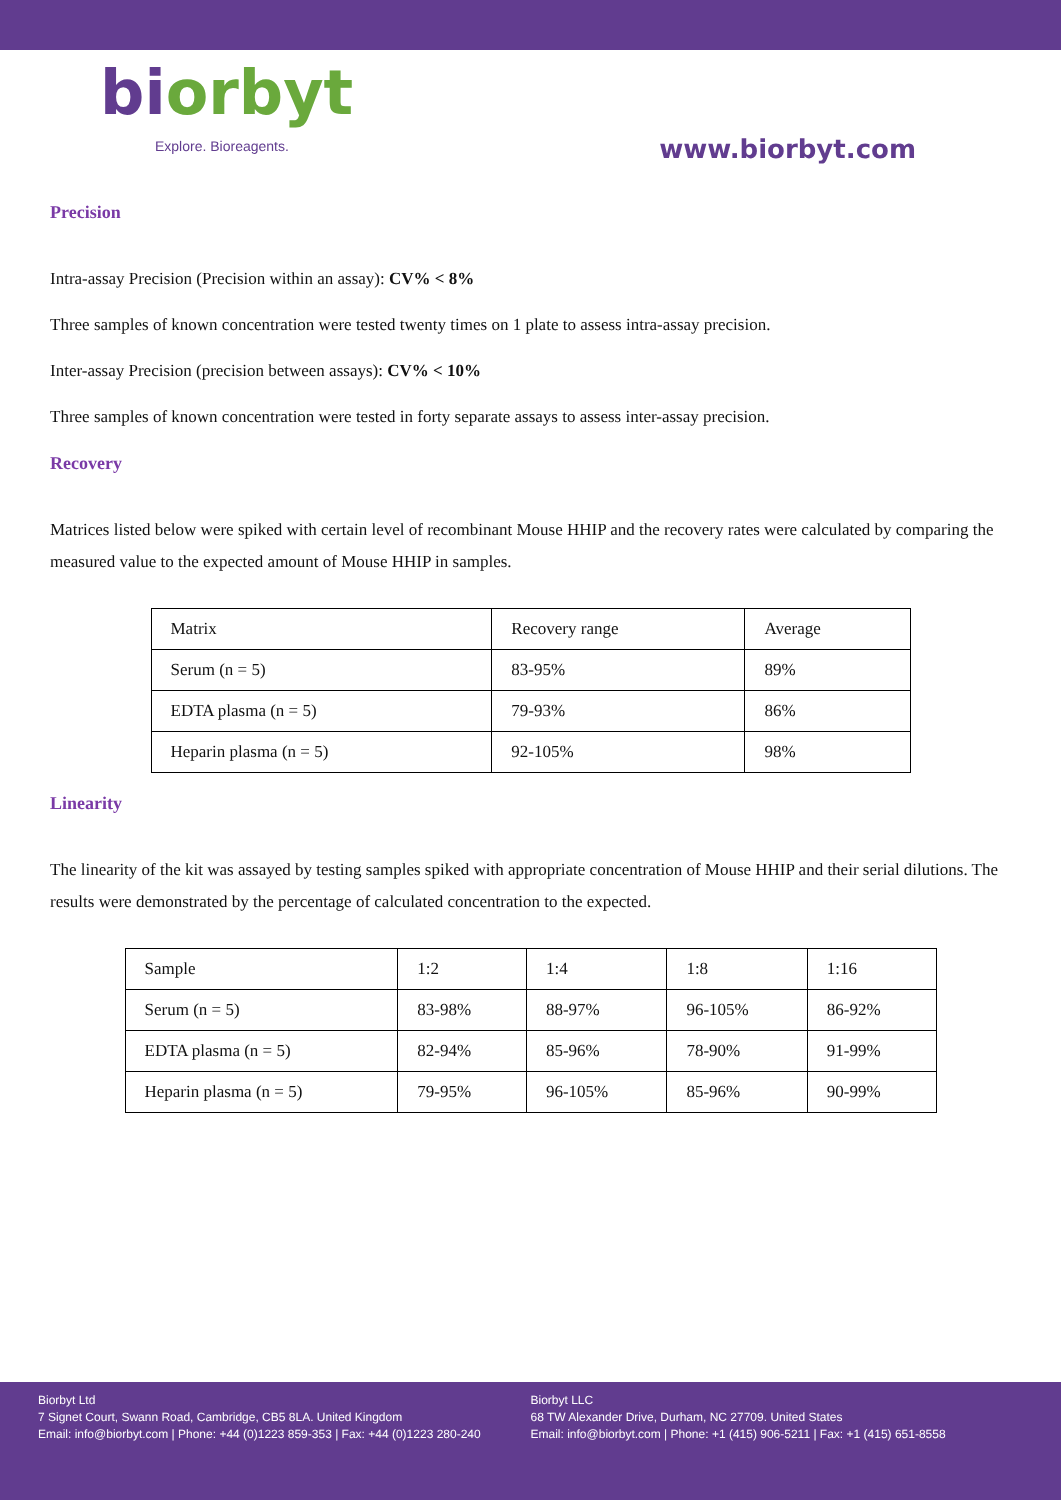bi orbyt
Explore. Bioreagents.
www.biorbyt.com
Precision
Intra-assay Precision (Precision within an assay): CV% < 8%
Three samples of known concentration were tested twenty times on 1 plate to assess intra-assay precision.
Inter-assay Precision (precision between assays): CV% < 10%
Three samples of known concentration were tested in forty separate assays to assess inter-assay precision.
Recovery
Matrices listed below were spiked with certain level of recombinant Mouse HHIP and the recovery rates were calculated by comparing the measured value to the expected amount of Mouse HHIP in samples.
| Matrix | Recovery range | Average |
| Serum (n = 5) | 83-95% | 89% |
| EDTA plasma (n = 5) | 79-93% | 86% |
| Heparin plasma (n = 5) | 92-105% | 98% |
Linearity
The linearity of the kit was assayed by testing samples spiked with appropriate concentration of Mouse HHIP and their serial dilutions. The results were demonstrated by the percentage of calculated concentration to the expected.
| Sample | 1:2 | 1:4 | 1:8 | 1:16 |
| Serum (n = 5) | 83-98% | 88-97% | 96-105% | 86-92% |
| EDTA plasma (n = 5) | 82-94% | 85-96% | 78-90% | 91-99% |
| Heparin plasma (n = 5) | 79-95% | 96-105% | 85-96% | 90-99% |
Biorbyt Ltd
7 Signet Court, Swann Road, Cambridge, CB5 8LA. United Kingdom
Email: info@biorbyt.com | Phone: +44 (0)1223 859-353 | Fax: +44 (0)1223 280-240
Biorbyt LLC
68 TW Alexander Drive, Durham, NC 27709. United States
Email: info@biorbyt.com | Phone: +1 (415) 906-5211 | Fax: +1 (415) 651-8558